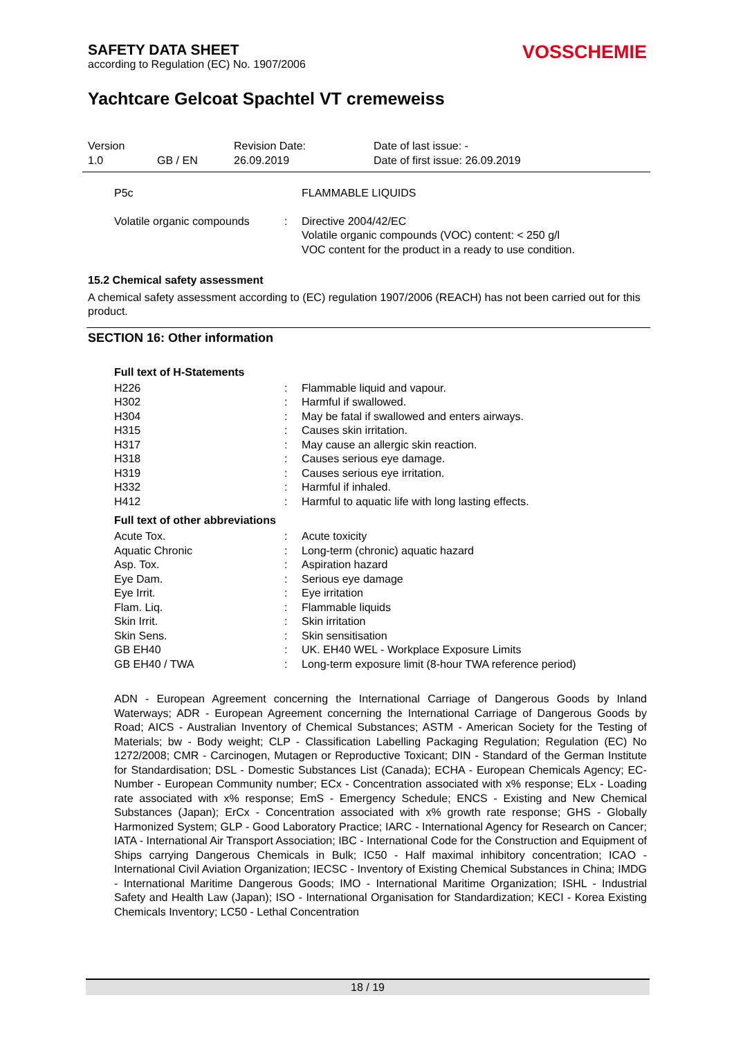SAFETY DATA SHEET
according to Regulation (EC) No. 1907/2006
VOSSCHEMIE
Yachtcare Gelcoat Spachtel VT cremeweiss
| Version | | Revision Date: | Date of last issue: - |
| 1.0 | GB / EN | 26.09.2019 | Date of first issue: 26.09.2019 |
| P5c | | FLAMMABLE LIQUIDS |
| Volatile organic compounds | : | Directive 2004/42/EC Volatile organic compounds (VOC) content: < 250 g/l VOC content for the product in a ready to use condition. |
15.2 Chemical safety assessment
A chemical safety assessment according to (EC) regulation 1907/2006 (REACH) has not been carried out for this product.
SECTION 16: Other information
Full text of H-Statements
| H226 | : | Flammable liquid and vapour. |
| H302 | : | Harmful if swallowed. |
| H304 | : | May be fatal if swallowed and enters airways. |
| H315 | : | Causes skin irritation. |
| H317 | : | May cause an allergic skin reaction. |
| H318 | : | Causes serious eye damage. |
| H319 | : | Causes serious eye irritation. |
| H332 | : | Harmful if inhaled. |
| H412 | : | Harmful to aquatic life with long lasting effects. |
Full text of other abbreviations
| Acute Tox. | : | Acute toxicity |
| Aquatic Chronic | : | Long-term (chronic) aquatic hazard |
| Asp. Tox. | : | Aspiration hazard |
| Eye Dam. | : | Serious eye damage |
| Eye Irrit. | : | Eye irritation |
| Flam. Liq. | : | Flammable liquids |
| Skin Irrit. | : | Skin irritation |
| Skin Sens. | : | Skin sensitisation |
| GB EH40 | : | UK. EH40 WEL - Workplace Exposure Limits |
| GB EH40 / TWA | : | Long-term exposure limit (8-hour TWA reference period) |
ADN - European Agreement concerning the International Carriage of Dangerous Goods by Inland Waterways; ADR - European Agreement concerning the International Carriage of Dangerous Goods by Road; AICS - Australian Inventory of Chemical Substances; ASTM - American Society for the Testing of Materials; bw - Body weight; CLP - Classification Labelling Packaging Regulation; Regulation (EC) No 1272/2008; CMR - Carcinogen, Mutagen or Reproductive Toxicant; DIN - Standard of the German Institute for Standardisation; DSL - Domestic Substances List (Canada); ECHA - European Chemicals Agency; EC-Number - European Community number; ECx - Concentration associated with x% response; ELx - Loading rate associated with x% response; EmS - Emergency Schedule; ENCS - Existing and New Chemical Substances (Japan); ErCx - Concentration associated with x% growth rate response; GHS - Globally Harmonized System; GLP - Good Laboratory Practice; IARC - International Agency for Research on Cancer; IATA - International Air Transport Association; IBC - International Code for the Construction and Equipment of Ships carrying Dangerous Chemicals in Bulk; IC50 - Half maximal inhibitory concentration; ICAO - International Civil Aviation Organization; IECSC - Inventory of Existing Chemical Substances in China; IMDG - International Maritime Dangerous Goods; IMO - International Maritime Organization; ISHL - Industrial Safety and Health Law (Japan); ISO - International Organisation for Standardization; KECI - Korea Existing Chemicals Inventory; LC50 - Lethal Concentration
18 / 19